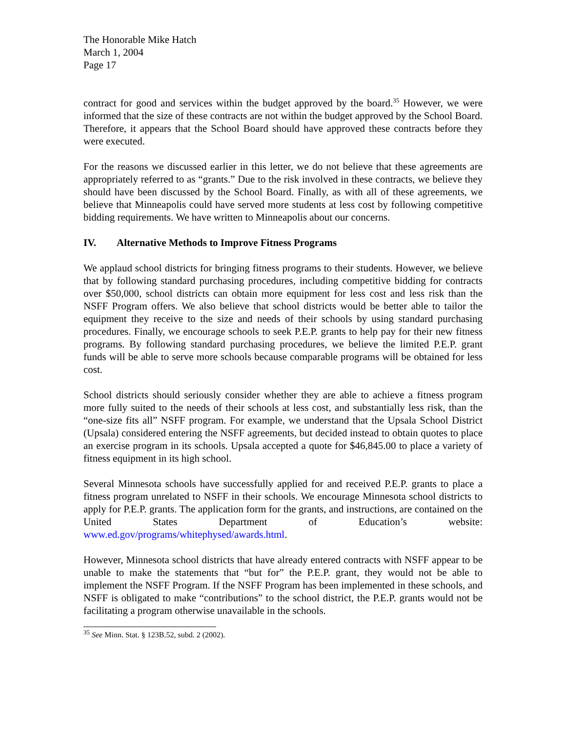The Honorable Mike Hatch
March 1, 2004
Page 17
contract for good and services within the budget approved by the board.<sup>35</sup> However, we were informed that the size of these contracts are not within the budget approved by the School Board. Therefore, it appears that the School Board should have approved these contracts before they were executed.
For the reasons we discussed earlier in this letter, we do not believe that these agreements are appropriately referred to as “grants.” Due to the risk involved in these contracts, we believe they should have been discussed by the School Board. Finally, as with all of these agreements, we believe that Minneapolis could have served more students at less cost by following competitive bidding requirements. We have written to Minneapolis about our concerns.
IV. Alternative Methods to Improve Fitness Programs
We applaud school districts for bringing fitness programs to their students. However, we believe that by following standard purchasing procedures, including competitive bidding for contracts over $50,000, school districts can obtain more equipment for less cost and less risk than the NSFF Program offers. We also believe that school districts would be better able to tailor the equipment they receive to the size and needs of their schools by using standard purchasing procedures. Finally, we encourage schools to seek P.E.P. grants to help pay for their new fitness programs. By following standard purchasing procedures, we believe the limited P.E.P. grant funds will be able to serve more schools because comparable programs will be obtained for less cost.
School districts should seriously consider whether they are able to achieve a fitness program more fully suited to the needs of their schools at less cost, and substantially less risk, than the “one-size fits all” NSFF program. For example, we understand that the Upsala School District (Upsala) considered entering the NSFF agreements, but decided instead to obtain quotes to place an exercise program in its schools. Upsala accepted a quote for $46,845.00 to place a variety of fitness equipment in its high school.
Several Minnesota schools have successfully applied for and received P.E.P. grants to place a fitness program unrelated to NSFF in their schools. We encourage Minnesota school districts to apply for P.E.P. grants. The application form for the grants, and instructions, are contained on the United States Department of Education’s website: www.ed.gov/programs/whitephysed/awards.html.
However, Minnesota school districts that have already entered contracts with NSFF appear to be unable to make the statements that “but for” the P.E.P. grant, they would not be able to implement the NSFF Program. If the NSFF Program has been implemented in these schools, and NSFF is obligated to make “contributions” to the school district, the P.E.P. grants would not be facilitating a program otherwise unavailable in the schools.
<sup>35</sup> See Minn. Stat. § 123B.52, subd. 2 (2002).